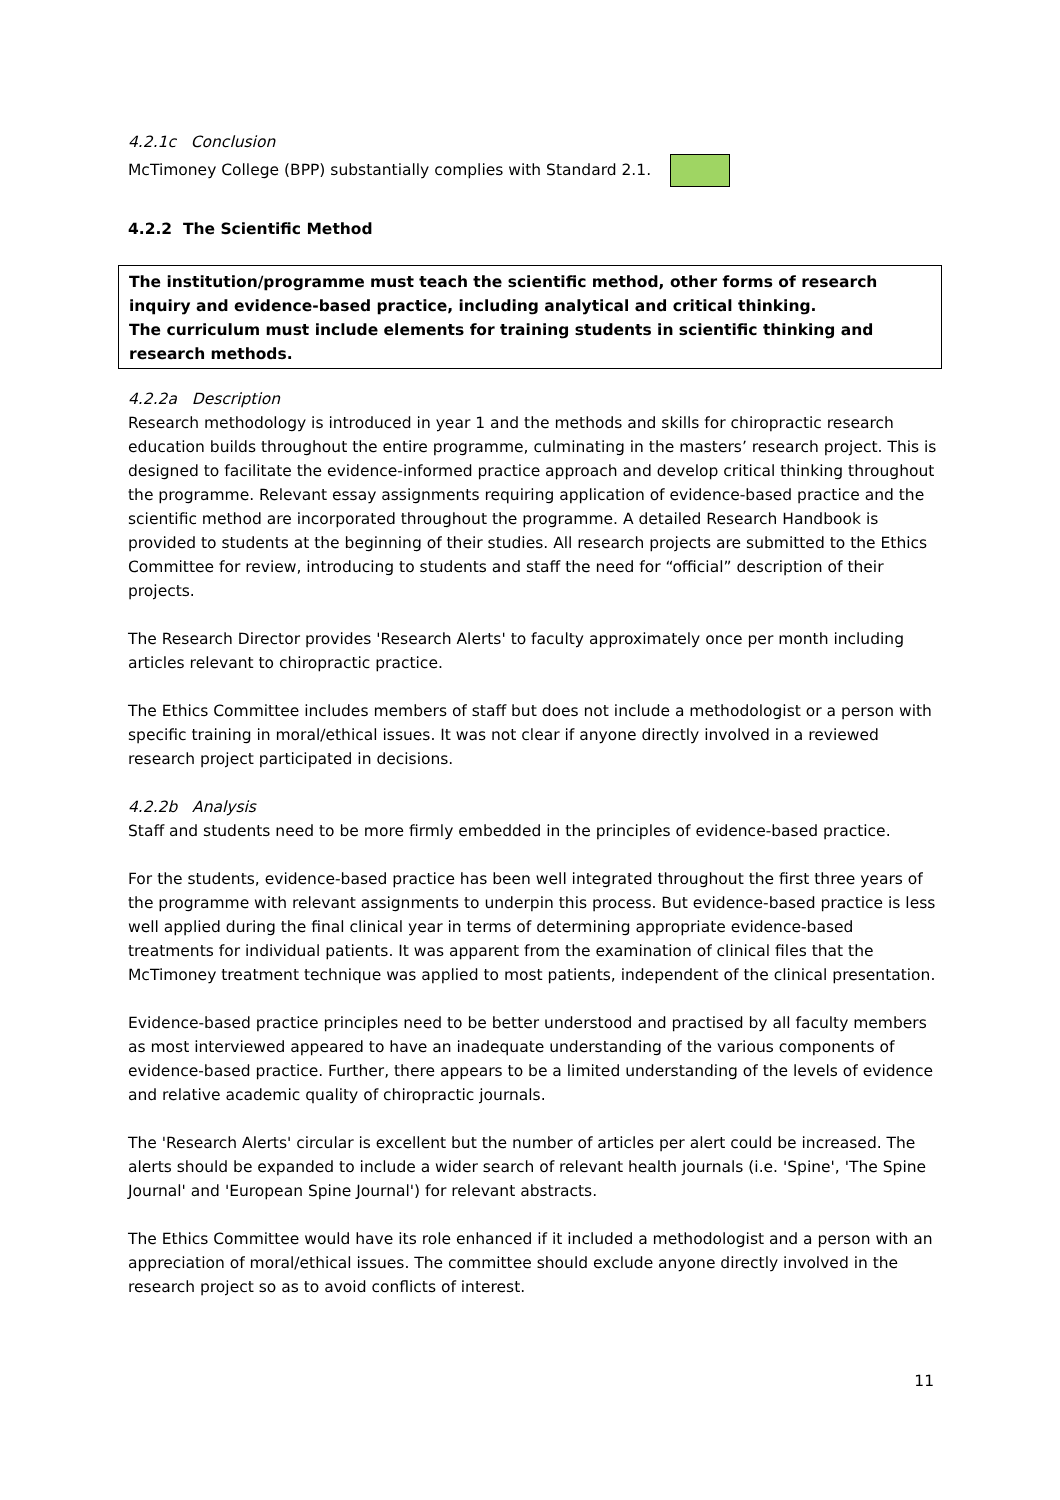4.2.1c Conclusion
McTimoney College (BPP) substantially complies with Standard 2.1.
4.2.2 The Scientific Method
The institution/programme must teach the scientific method, other forms of research inquiry and evidence-based practice, including analytical and critical thinking.
The curriculum must include elements for training students in scientific thinking and research methods.
4.2.2a Description
Research methodology is introduced in year 1 and the methods and skills for chiropractic research education builds throughout the entire programme, culminating in the masters’ research project. This is designed to facilitate the evidence-informed practice approach and develop critical thinking throughout the programme. Relevant essay assignments requiring application of evidence-based practice and the scientific method are incorporated throughout the programme. A detailed Research Handbook is provided to students at the beginning of their studies. All research projects are submitted to the Ethics Committee for review, introducing to students and staff the need for “official” description of their projects.
The Research Director provides 'Research Alerts' to faculty approximately once per month including articles relevant to chiropractic practice.
The Ethics Committee includes members of staff but does not include a methodologist or a person with specific training in moral/ethical issues. It was not clear if anyone directly involved in a reviewed research project participated in decisions.
4.2.2b Analysis
Staff and students need to be more firmly embedded in the principles of evidence-based practice.
For the students, evidence-based practice has been well integrated throughout the first three years of the programme with relevant assignments to underpin this process. But evidence-based practice is less well applied during the final clinical year in terms of determining appropriate evidence-based treatments for individual patients. It was apparent from the examination of clinical files that the McTimoney treatment technique was applied to most patients, independent of the clinical presentation.
Evidence-based practice principles need to be better understood and practised by all faculty members as most interviewed appeared to have an inadequate understanding of the various components of evidence-based practice. Further, there appears to be a limited understanding of the levels of evidence and relative academic quality of chiropractic journals.
The 'Research Alerts' circular is excellent but the number of articles per alert could be increased. The alerts should be expanded to include a wider search of relevant health journals (i.e. 'Spine', 'The Spine Journal' and 'European Spine Journal') for relevant abstracts.
The Ethics Committee would have its role enhanced if it included a methodologist and a person with an appreciation of moral/ethical issues. The committee should exclude anyone directly involved in the research project so as to avoid conflicts of interest.
11